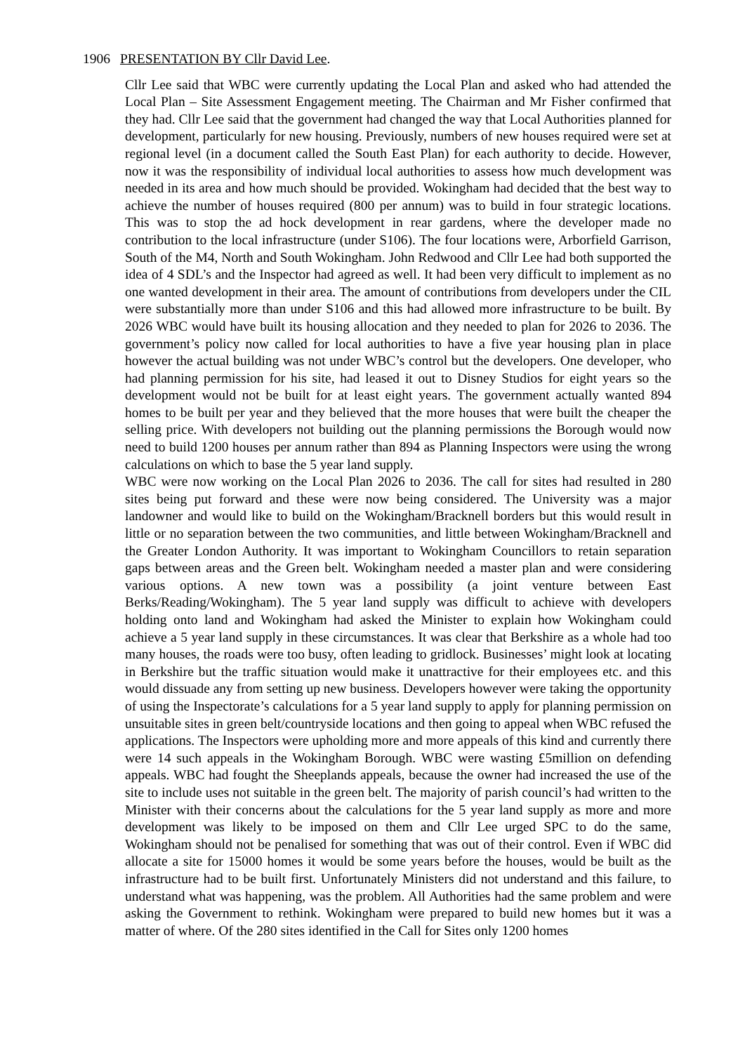1906 PRESENTATION BY Cllr David Lee.
Cllr Lee said that WBC were currently updating the Local Plan and asked who had attended the Local Plan – Site Assessment Engagement meeting. The Chairman and Mr Fisher confirmed that they had. Cllr Lee said that the government had changed the way that Local Authorities planned for development, particularly for new housing. Previously, numbers of new houses required were set at regional level (in a document called the South East Plan) for each authority to decide. However, now it was the responsibility of individual local authorities to assess how much development was needed in its area and how much should be provided. Wokingham had decided that the best way to achieve the number of houses required (800 per annum) was to build in four strategic locations. This was to stop the ad hock development in rear gardens, where the developer made no contribution to the local infrastructure (under S106). The four locations were, Arborfield Garrison, South of the M4, North and South Wokingham. John Redwood and Cllr Lee had both supported the idea of 4 SDL’s and the Inspector had agreed as well. It had been very difficult to implement as no one wanted development in their area. The amount of contributions from developers under the CIL were substantially more than under S106 and this had allowed more infrastructure to be built. By 2026 WBC would have built its housing allocation and they needed to plan for 2026 to 2036. The government’s policy now called for local authorities to have a five year housing plan in place however the actual building was not under WBC’s control but the developers. One developer, who had planning permission for his site, had leased it out to Disney Studios for eight years so the development would not be built for at least eight years. The government actually wanted 894 homes to be built per year and they believed that the more houses that were built the cheaper the selling price. With developers not building out the planning permissions the Borough would now need to build 1200 houses per annum rather than 894 as Planning Inspectors were using the wrong calculations on which to base the 5 year land supply.
WBC were now working on the Local Plan 2026 to 2036. The call for sites had resulted in 280 sites being put forward and these were now being considered. The University was a major landowner and would like to build on the Wokingham/Bracknell borders but this would result in little or no separation between the two communities, and little between Wokingham/Bracknell and the Greater London Authority. It was important to Wokingham Councillors to retain separation gaps between areas and the Green belt. Wokingham needed a master plan and were considering various options. A new town was a possibility (a joint venture between East Berks/Reading/Wokingham). The 5 year land supply was difficult to achieve with developers holding onto land and Wokingham had asked the Minister to explain how Wokingham could achieve a 5 year land supply in these circumstances. It was clear that Berkshire as a whole had too many houses, the roads were too busy, often leading to gridlock. Businesses’ might look at locating in Berkshire but the traffic situation would make it unattractive for their employees etc. and this would dissuade any from setting up new business. Developers however were taking the opportunity of using the Inspectorate’s calculations for a 5 year land supply to apply for planning permission on unsuitable sites in green belt/countryside locations and then going to appeal when WBC refused the applications. The Inspectors were upholding more and more appeals of this kind and currently there were 14 such appeals in the Wokingham Borough. WBC were wasting £5million on defending appeals. WBC had fought the Sheeplands appeals, because the owner had increased the use of the site to include uses not suitable in the green belt. The majority of parish council’s had written to the Minister with their concerns about the calculations for the 5 year land supply as more and more development was likely to be imposed on them and Cllr Lee urged SPC to do the same, Wokingham should not be penalised for something that was out of their control. Even if WBC did allocate a site for 15000 homes it would be some years before the houses, would be built as the infrastructure had to be built first. Unfortunately Ministers did not understand and this failure, to understand what was happening, was the problem. All Authorities had the same problem and were asking the Government to rethink. Wokingham were prepared to build new homes but it was a matter of where. Of the 280 sites identified in the Call for Sites only 1200 homes